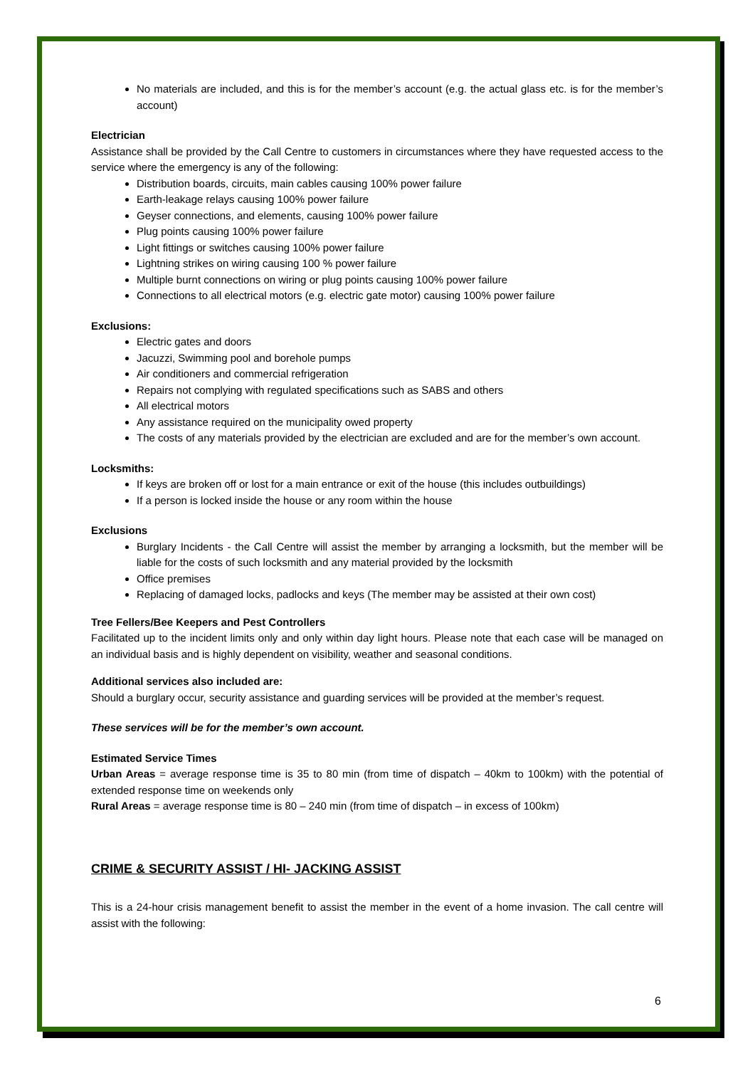No materials are included, and this is for the member’s account (e.g. the actual glass etc. is for the member’s account)
Electrician
Assistance shall be provided by the Call Centre to customers in circumstances where they have requested access to the service where the emergency is any of the following:
Distribution boards, circuits, main cables causing 100% power failure
Earth-leakage relays causing 100% power failure
Geyser connections, and elements, causing 100% power failure
Plug points causing 100% power failure
Light fittings or switches causing 100% power failure
Lightning strikes on wiring causing 100 % power failure
Multiple burnt connections on wiring or plug points causing 100% power failure
Connections to all electrical motors (e.g. electric gate motor) causing 100% power failure
Exclusions:
Electric gates and doors
Jacuzzi, Swimming pool and borehole pumps
Air conditioners and commercial refrigeration
Repairs not complying with regulated specifications such as SABS and others
All electrical motors
Any assistance required on the municipality owed property
The costs of any materials provided by the electrician are excluded and are for the member’s own account.
Locksmiths:
If keys are broken off or lost for a main entrance or exit of the house (this includes outbuildings)
If a person is locked inside the house or any room within the house
Exclusions
Burglary Incidents - the Call Centre will assist the member by arranging a locksmith, but the member will be liable for the costs of such locksmith and any material provided by the locksmith
Office premises
Replacing of damaged locks, padlocks and keys (The member may be assisted at their own cost)
Tree Fellers/Bee Keepers and Pest Controllers
Facilitated up to the incident limits only and only within day light hours. Please note that each case will be managed on an individual basis and is highly dependent on visibility, weather and seasonal conditions.
Additional services also included are:
Should a burglary occur, security assistance and guarding services will be provided at the member’s request.
These services will be for the member’s own account.
Estimated Service Times
Urban Areas = average response time is 35 to 80 min (from time of dispatch – 40km to 100km) with the potential of extended response time on weekends only
Rural Areas = average response time is 80 – 240 min (from time of dispatch – in excess of 100km)
CRIME & SECURITY ASSIST / HI- JACKING ASSIST
This is a 24-hour crisis management benefit to assist the member in the event of a home invasion. The call centre will assist with the following:
6